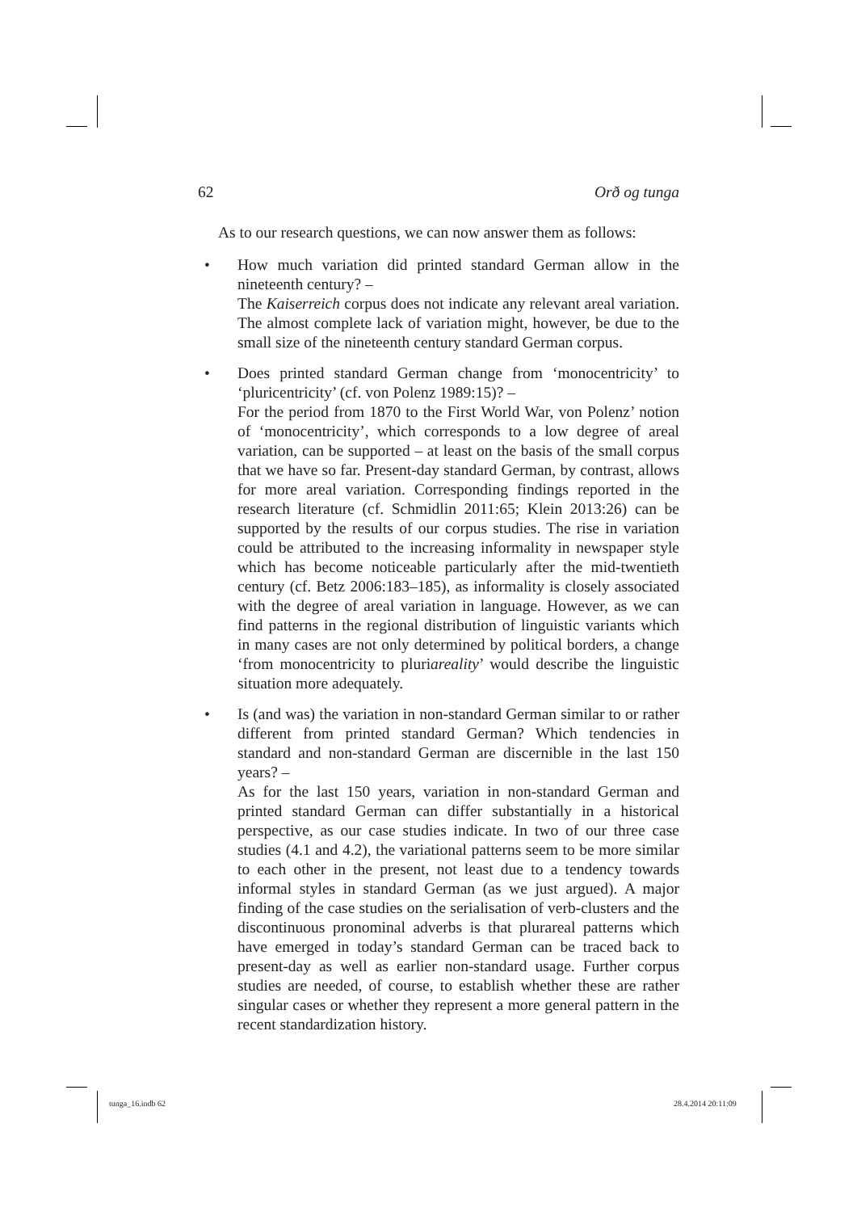62 Orð og tunga
As to our research questions, we can now answer them as follows:
• How much variation did printed standard German allow in the nineteenth century? –
The Kaiserreich corpus does not indicate any relevant areal variation. The almost complete lack of variation might, however, be due to the small size of the nineteenth century standard German corpus.
• Does printed standard German change from ‘monocentricity’ to ‘pluricentricity’ (cf. von Polenz 1989:15)? –
For the period from 1870 to the First World War, von Polenz’ notion of ‘monocentricity’, which corresponds to a low degree of areal variation, can be supported – at least on the basis of the small corpus that we have so far. Present-day standard German, by contrast, allows for more areal variation. Corresponding findings reported in the research literature (cf. Schmidlin 2011:65; Klein 2013:26) can be supported by the results of our corpus studies. The rise in variation could be attributed to the increasing informality in newspaper style which has become noticeable particularly after the mid-twentieth century (cf. Betz 2006:183–185), as informality is closely associated with the degree of areal variation in language. However, as we can find patterns in the regional distribution of linguistic variants which in many cases are not only determined by political borders, a change ‘from monocentricity to pluriareality’ would describe the linguistic situation more adequately.
• Is (and was) the variation in non-standard German similar to or rather different from printed standard German? Which tendencies in standard and non-standard German are discernible in the last 150 years? –
As for the last 150 years, variation in non-standard German and printed standard German can differ substantially in a historical perspective, as our case studies indicate. In two of our three case studies (4.1 and 4.2), the variational patterns seem to be more similar to each other in the present, not least due to a tendency towards informal styles in standard German (as we just argued). A major finding of the case studies on the serialisation of verb-clusters and the discontinuous pronominal adverbs is that plurareal patterns which have emerged in today’s standard German can be traced back to present-day as well as earlier non-standard usage. Further corpus studies are needed, of course, to establish whether these are rather singular cases or whether they represent a more general pattern in the recent standardization history.
tunga_16.indb 62 28.4.2014 20:11:09